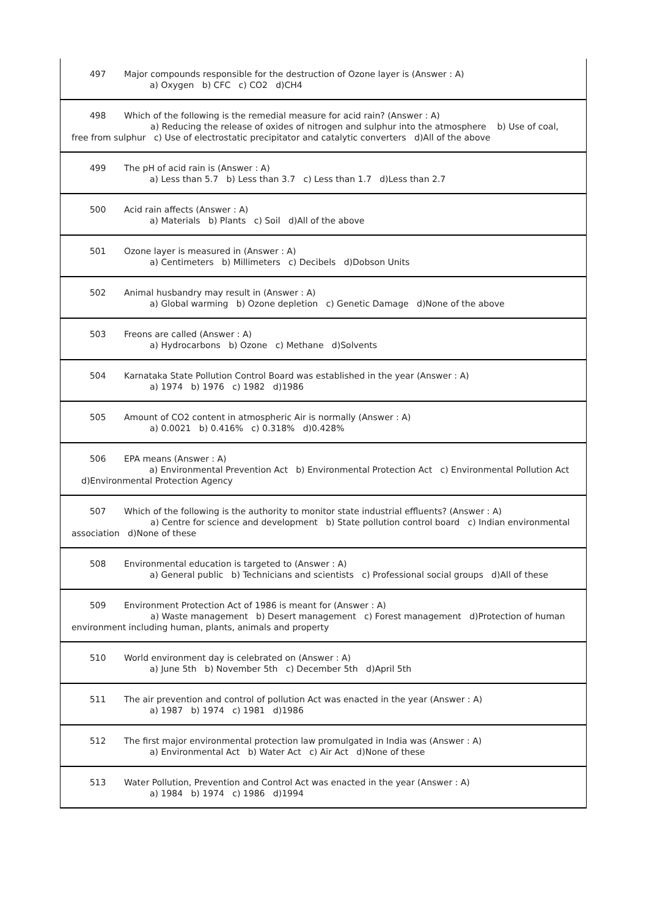497 Major compounds responsible for the destruction of Ozone layer is (Answer : A)
a) Oxygen b) CFC c) CO2 d)CH4
498 Which of the following is the remedial measure for acid rain? (Answer : A)
a) Reducing the release of oxides of nitrogen and sulphur into the atmosphere b) Use of coal, free from sulphur c) Use of electrostatic precipitator and catalytic converters d)All of the above
499 The pH of acid rain is (Answer : A)
a) Less than 5.7 b) Less than 3.7 c) Less than 1.7 d)Less than 2.7
500 Acid rain affects (Answer : A)
a) Materials b) Plants c) Soil d)All of the above
501 Ozone layer is measured in (Answer : A)
a) Centimeters b) Millimeters c) Decibels d)Dobson Units
502 Animal husbandry may result in (Answer : A)
a) Global warming b) Ozone depletion c) Genetic Damage d)None of the above
503 Freons are called (Answer : A)
a) Hydrocarbons b) Ozone c) Methane d)Solvents
504 Karnataka State Pollution Control Board was established in the year (Answer : A)
a) 1974 b) 1976 c) 1982 d)1986
505 Amount of CO2 content in atmospheric Air is normally (Answer : A)
a) 0.0021 b) 0.416% c) 0.318% d)0.428%
506 EPA means (Answer : A)
a) Environmental Prevention Act b) Environmental Protection Act c) Environmental Pollution Act d)Environmental Protection Agency
507 Which of the following is the authority to monitor state industrial effluents? (Answer : A)
a) Centre for science and development b) State pollution control board c) Indian environmental association d)None of these
508 Environmental education is targeted to (Answer : A)
a) General public b) Technicians and scientists c) Professional social groups d)All of these
509 Environment Protection Act of 1986 is meant for (Answer : A)
a) Waste management b) Desert management c) Forest management d)Protection of human environment including human, plants, animals and property
510 World environment day is celebrated on (Answer : A)
a) June 5th b) November 5th c) December 5th d)April 5th
511 The air prevention and control of pollution Act was enacted in the year (Answer : A)
a) 1987 b) 1974 c) 1981 d)1986
512 The first major environmental protection law promulgated in India was (Answer : A)
a) Environmental Act b) Water Act c) Air Act d)None of these
513 Water Pollution, Prevention and Control Act was enacted in the year (Answer : A)
a) 1984 b) 1974 c) 1986 d)1994